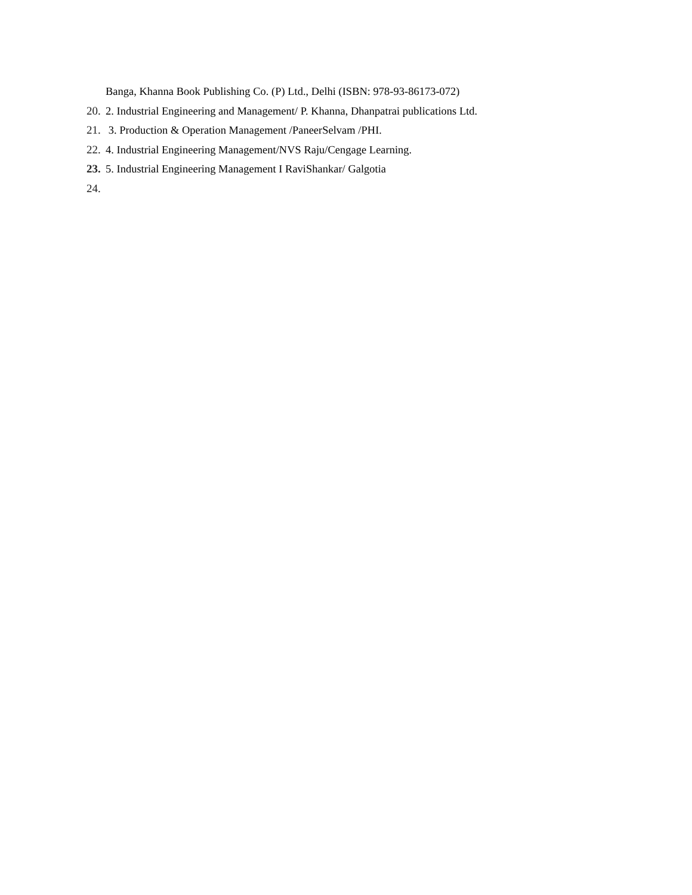Banga, Khanna Book Publishing Co. (P) Ltd., Delhi (ISBN: 978-93-86173-072)
20. 2. Industrial Engineering and Management/ P. Khanna, Dhanpatrai publications Ltd.
21. 3. Production & Operation Management /PaneerSelvam /PHI.
22. 4. Industrial Engineering Management/NVS Raju/Cengage Learning.
23. 5. Industrial Engineering Management I RaviShankar/ Galgotia
24.